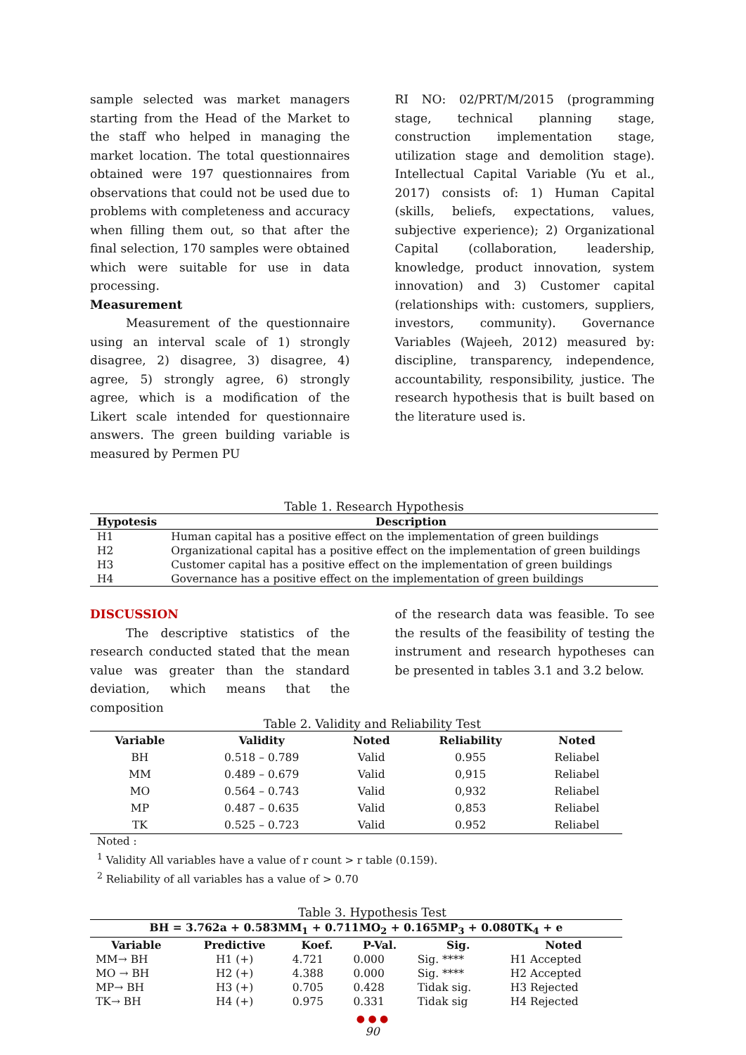sample selected was market managers starting from the Head of the Market to the staff who helped in managing the market location. The total questionnaires obtained were 197 questionnaires from observations that could not be used due to problems with completeness and accuracy when filling them out, so that after the final selection, 170 samples were obtained which were suitable for use in data processing.
Measurement
Measurement of the questionnaire using an interval scale of 1) strongly disagree, 2) disagree, 3) disagree, 4) agree, 5) strongly agree, 6) strongly agree, which is a modification of the Likert scale intended for questionnaire answers. The green building variable is measured by Permen PU
RI NO: 02/PRT/M/2015 (programming stage, technical planning stage, construction implementation stage, utilization stage and demolition stage). Intellectual Capital Variable (Yu et al., 2017) consists of: 1) Human Capital (skills, beliefs, expectations, values, subjective experience); 2) Organizational Capital (collaboration, leadership, knowledge, product innovation, system innovation) and 3) Customer capital (relationships with: customers, suppliers, investors, community). Governance Variables (Wajeeh, 2012) measured by: discipline, transparency, independence, accountability, responsibility, justice. The research hypothesis that is built based on the literature used is.
Table 1. Research Hypothesis
| Hypotesis | Description |
| --- | --- |
| H1 | Human capital has a positive effect on the implementation of green buildings |
| H2 | Organizational capital has a positive effect on the implementation of green buildings |
| H3 | Customer capital has a positive effect on the implementation of green buildings |
| H4 | Governance has a positive effect on the implementation of green buildings |
DISCUSSION
The descriptive statistics of the research conducted stated that the mean value was greater than the standard deviation, which means that the composition
of the research data was feasible. To see the results of the feasibility of testing the instrument and research hypotheses can be presented in tables 3.1 and 3.2 below.
Table 2. Validity and Reliability Test
| Variable | Validity | Noted | Reliability | Noted |
| --- | --- | --- | --- | --- |
| BH | 0.518 – 0.789 | Valid | 0.955 | Reliabel |
| MM | 0.489 – 0.679 | Valid | 0,915 | Reliabel |
| MO | 0.564 – 0.743 | Valid | 0,932 | Reliabel |
| MP | 0.487 – 0.635 | Valid | 0,853 | Reliabel |
| TK | 0.525 – 0.723 | Valid | 0.952 | Reliabel |
Noted :
<sup>1</sup> Validity All variables have a value of r count > r table (0.159).
<sup>2</sup> Reliability of all variables has a value of > 0.70
Table 3. Hypothesis Test
| BH = 3.762a + 0.583MM<sub>1</sub> + 0.711MO<sub>2</sub> + 0.165MP<sub>3</sub> + 0.080TK<sub>4</sub> + e | | | | | |
| --- | --- | --- | --- | --- | --- |
| Variable | Predictive | Koef. | P-Val. | Sig. | Noted |
| MM→ BH | H1 (+) | 4.721 | 0.000 | Sig. **** | H1 Accepted |
| MO → BH | H2 (+) | 4.388 | 0.000 | Sig. **** | H2 Accepted |
| MP→ BH | H3 (+) | 0.705 | 0.428 | Tidak sig. | H3 Rejected |
| TK→ BH | H4 (+) | 0.975 | 0.331 | Tidak sig | H4 Rejected |
● ● ●
90